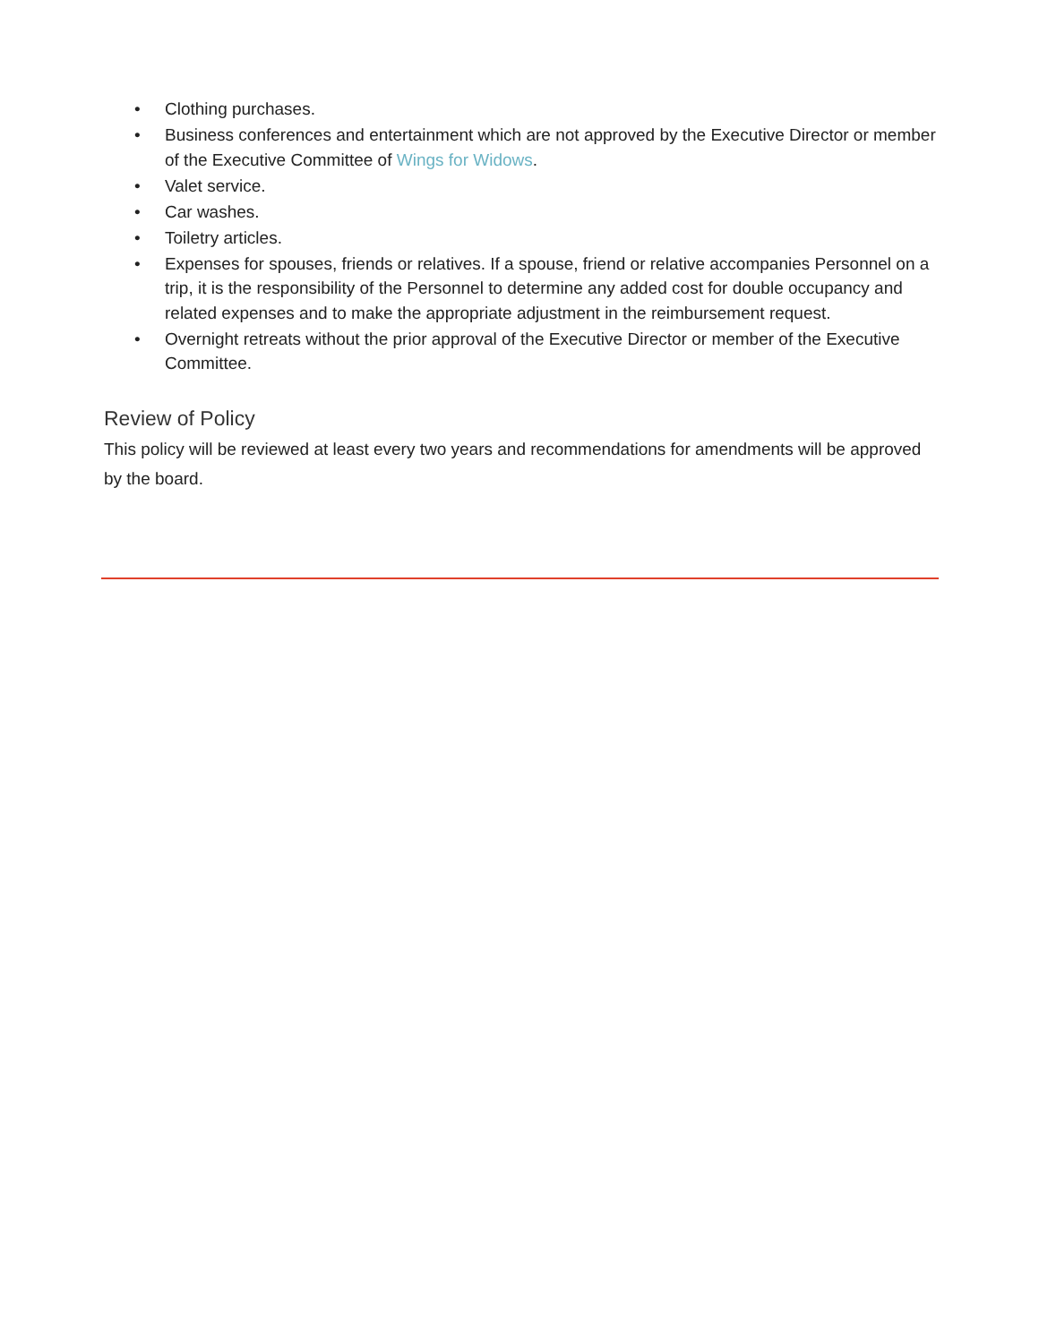• Clothing purchases.
• Business conferences and entertainment which are not approved by the Executive Director or member of the Executive Committee of Wings for Widows.
• Valet service.
• Car washes.
• Toiletry articles.
• Expenses for spouses, friends or relatives. If a spouse, friend or relative accompanies Personnel on a trip, it is the responsibility of the Personnel to determine any added cost for double occupancy and related expenses and to make the appropriate adjustment in the reimbursement request.
• Overnight retreats without the prior approval of the Executive Director or member of the Executive Committee.
Review of Policy
This policy will be reviewed at least every two years and recommendations for amendments will be approved by the board.